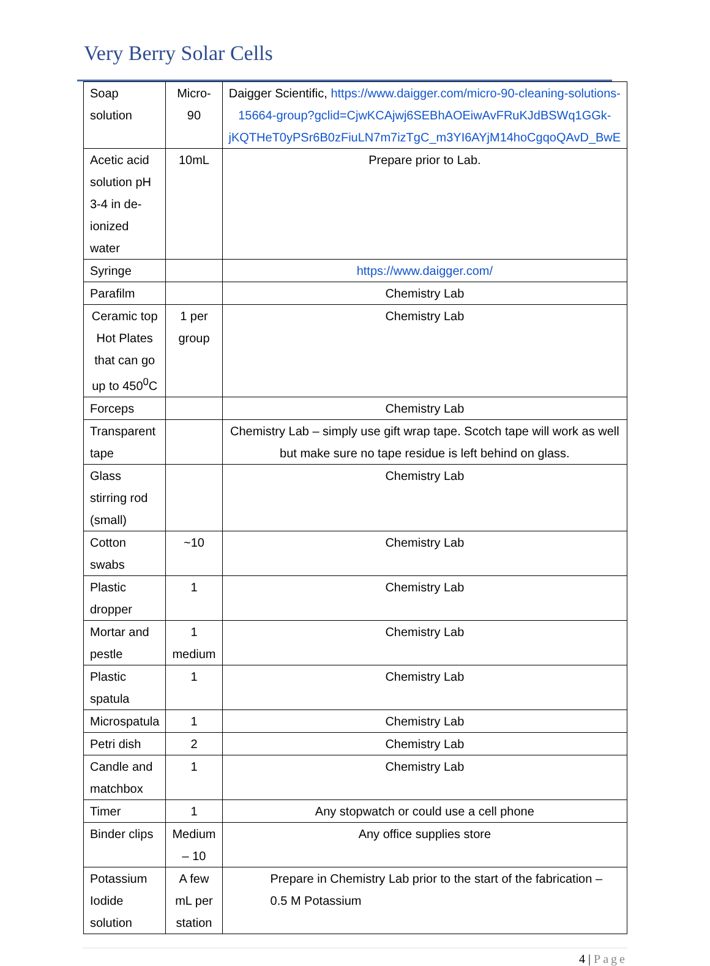Very Berry Solar Cells
| Soap solution | Micro-90 | Daigger Scientific, https://www.daigger.com/micro-90-cleaning-solutions-15664-group?gclid=CjwKCAjwj6SEBhAOEiwAvFRuKJdBSWq1GGk-jKQTHeT0yPSr6B0zFiuLN7m7izTgC_m3YI6AYjM14hoCgqoQAvD_BwE |
| Acetic acid solution pH 3-4 in de-ionized water | 10mL | Prepare prior to Lab. |
| Syringe | | https://www.daigger.com/ |
| Parafilm | | Chemistry Lab |
| Ceramic top Hot Plates that can go up to 450<sup>0</sup>C | 1 per group | Chemistry Lab |
| Forceps | | Chemistry Lab |
| Transparent tape | | Chemistry Lab – simply use gift wrap tape. Scotch tape will work as well but make sure no tape residue is left behind on glass. |
| Glass stirring rod (small) | | Chemistry Lab |
| Cotton swabs | ~10 | Chemistry Lab |
| Plastic dropper | 1 | Chemistry Lab |
| Mortar and pestle | 1 medium | Chemistry Lab |
| Plastic spatula | 1 | Chemistry Lab |
| Microspatula | 1 | Chemistry Lab |
| Petri dish | 2 | Chemistry Lab |
| Candle and matchbox | 1 | Chemistry Lab |
| Timer | 1 | Any stopwatch or could use a cell phone |
| Binder clips | Medium – 10 | Any office supplies store |
| Potassium Iodide solution | A few mL per station | Prepare in Chemistry Lab prior to the start of the fabrication – 0.5 M Potassium |
4 | Page